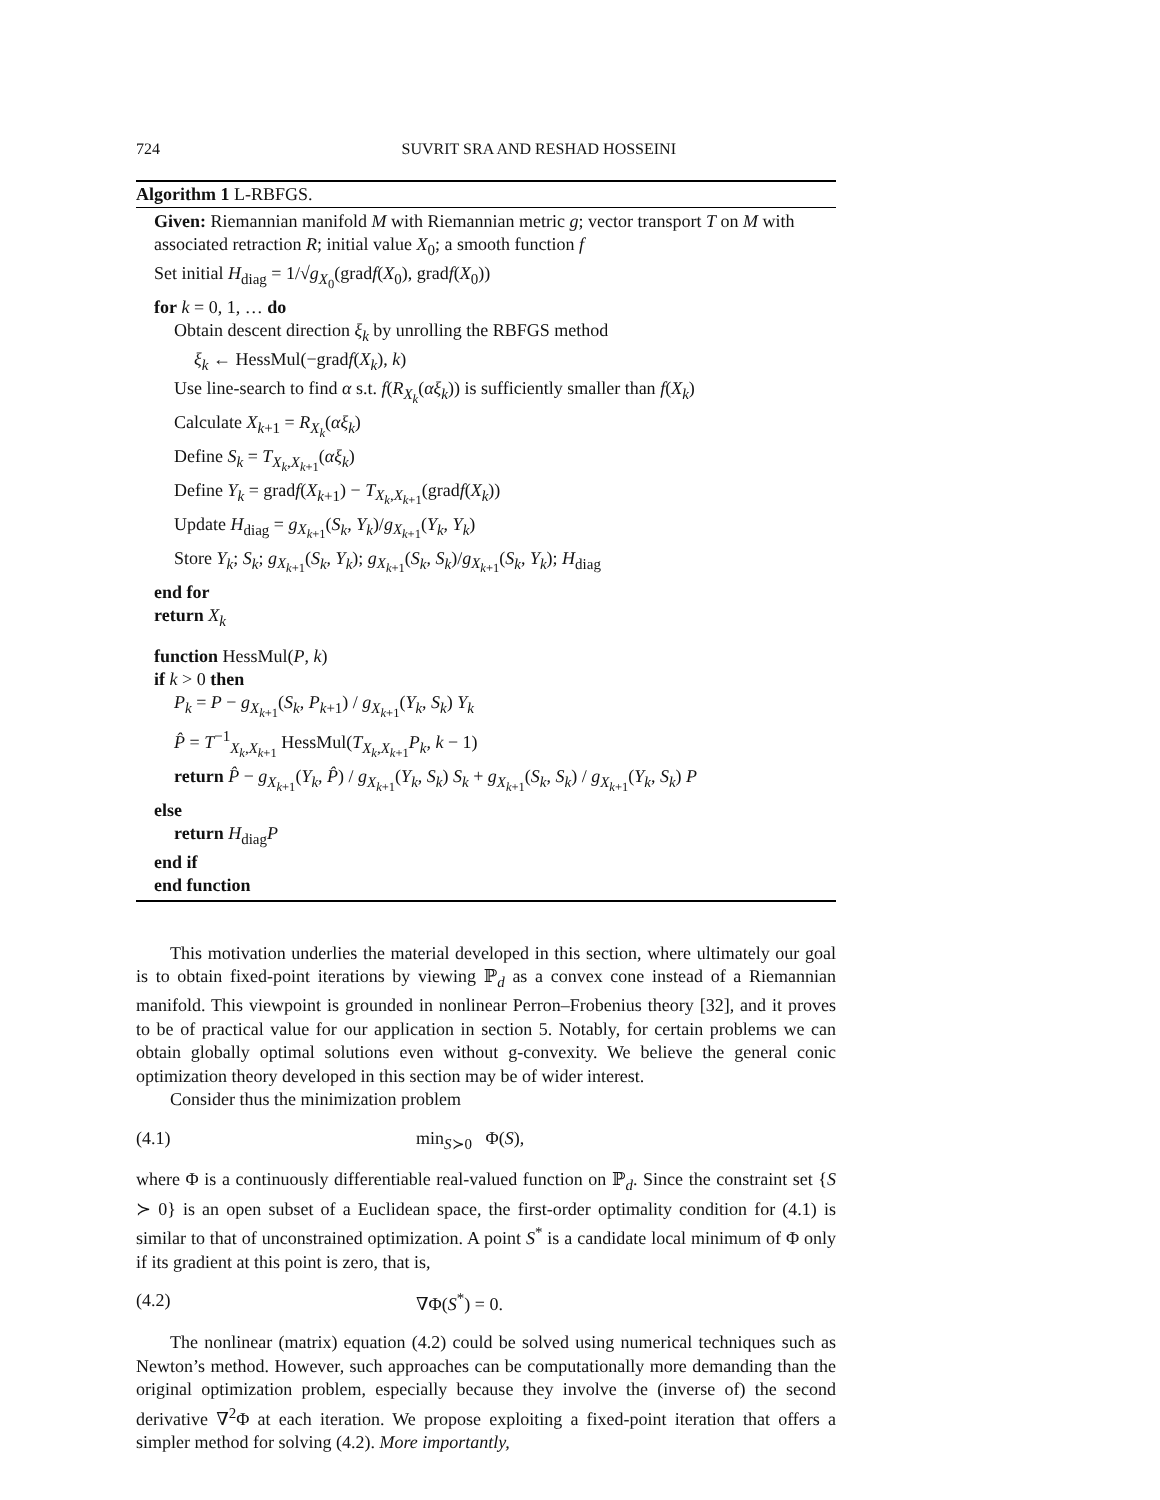724 SUVRIT SRA AND RESHAD HOSSEINI
Algorithm 1 L-RBFGS.
Given: Riemannian manifold M with Riemannian metric g; vector transport T on M with associated retraction R; initial value X<sub>0</sub>; a smooth function f
Set initial H<sub>diag</sub> = 1/√g<sub>X<sub>0</sub></sub>(gradf(X<sub>0</sub>), gradf(X<sub>0</sub>))
for k = 0, 1, … do
Obtain descent direction ξ<sub>k</sub> by unrolling the RBFGS method
ξ<sub>k</sub> ← HessMul(−gradf(X<sub>k</sub>), k)
Use line-search to find α s.t. f(R<sub>X<sub>k</sub></sub>(αξ<sub>k</sub>)) is sufficiently smaller than f(X<sub>k</sub>)
Calculate X<sub>k+1</sub> = R<sub>X<sub>k</sub></sub>(αξ<sub>k</sub>)
Define S<sub>k</sub> = T<sub>X<sub>k</sub>,X<sub>k+1</sub></sub>(αξ<sub>k</sub>)
Define Y<sub>k</sub> = gradf(X<sub>k+1</sub>) − T<sub>X<sub>k</sub>,X<sub>k+1</sub></sub>(gradf(X<sub>k</sub>))
Update H<sub>diag</sub> = g<sub>X<sub>k+1</sub></sub>(S<sub>k</sub>, Y<sub>k</sub>)/g<sub>X<sub>k+1</sub></sub>(Y<sub>k</sub>, Y<sub>k</sub>)
Store Y<sub>k</sub>; S<sub>k</sub>; g<sub>X<sub>k+1</sub></sub>(S<sub>k</sub>, Y<sub>k</sub>); g<sub>X<sub>k+1</sub></sub>(S<sub>k</sub>, S<sub>k</sub>)/g<sub>X<sub>k+1</sub></sub>(S<sub>k</sub>, Y<sub>k</sub>); H<sub>diag</sub>
end for
return X<sub>k</sub>
function HessMul(P, k)
if k > 0 then
P<sub>k</sub> = P − g<sub>X<sub>k+1</sub></sub>(S<sub>k</sub>, P<sub>k+1</sub>) / g<sub>X<sub>k+1</sub></sub>(Y<sub>k</sub>, S<sub>k</sub>) Y<sub>k</sub>
P̂ = T<sup>−1</sup><sub>X<sub>k</sub>,X<sub>k+1</sub></sub> HessMul(T<sub>X<sub>k</sub>,X<sub>k+1</sub></sub>P<sub>k</sub>, k − 1)
return P̂ − g<sub>X<sub>k+1</sub></sub>(Y<sub>k</sub>, P̂) / g<sub>X<sub>k+1</sub></sub>(Y<sub>k</sub>, S<sub>k</sub>) S<sub>k</sub> + g<sub>X<sub>k+1</sub></sub>(S<sub>k</sub>, S<sub>k</sub>) / g<sub>X<sub>k+1</sub></sub>(Y<sub>k</sub>, S<sub>k</sub>) P
else
return H<sub>diag</sub>P
end if
end function
This motivation underlies the material developed in this section, where ultimately our goal is to obtain fixed-point iterations by viewing ℙ<sub>d</sub> as a convex cone instead of a Riemannian manifold. This viewpoint is grounded in nonlinear Perron–Frobenius theory [32], and it proves to be of practical value for our application in section 5. Notably, for certain problems we can obtain globally optimal solutions even without g-convexity. We believe the general conic optimization theory developed in this section may be of wider interest.
Consider thus the minimization problem
(4.1) min<sub>S≻0</sub> Φ(S),
where Φ is a continuously differentiable real-valued function on ℙ<sub>d</sub>. Since the constraint set {S ≻ 0} is an open subset of a Euclidean space, the first-order optimality condition for (4.1) is similar to that of unconstrained optimization. A point S<sup>*</sup> is a candidate local minimum of Φ only if its gradient at this point is zero, that is,
(4.2) ∇Φ(S<sup>*</sup>) = 0.
The nonlinear (matrix) equation (4.2) could be solved using numerical techniques such as Newton’s method. However, such approaches can be computationally more demanding than the original optimization problem, especially because they involve the (inverse of) the second derivative ∇<sup>2</sup>Φ at each iteration. We propose exploiting a fixed-point iteration that offers a simpler method for solving (4.2). More importantly,